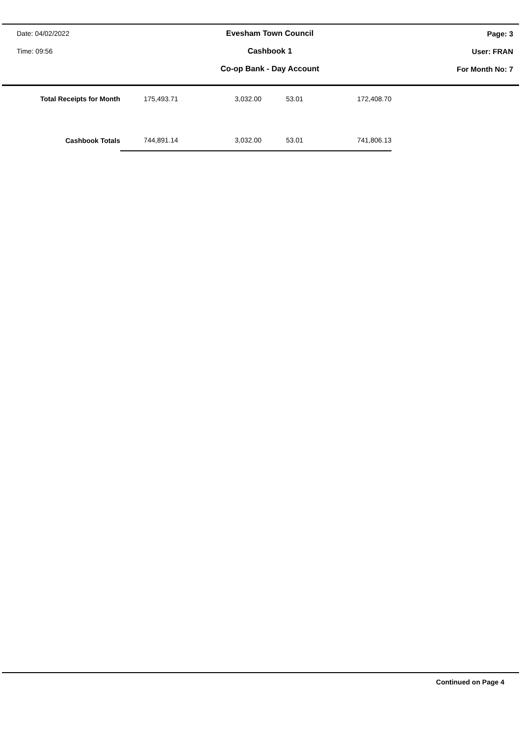Date: 04/02/2022 Evesham Town Council Page: 3
Time: 09:56 Cashbook 1 User: FRAN
Co-op Bank - Day Account For Month No: 7
| Total Receipts for Month | 175,493.71 | 3,032.00 | 53.01 | 172,408.70 |
| Cashbook Totals | 744,891.14 | 3,032.00 | 53.01 | 741,806.13 |
Continued on Page 4